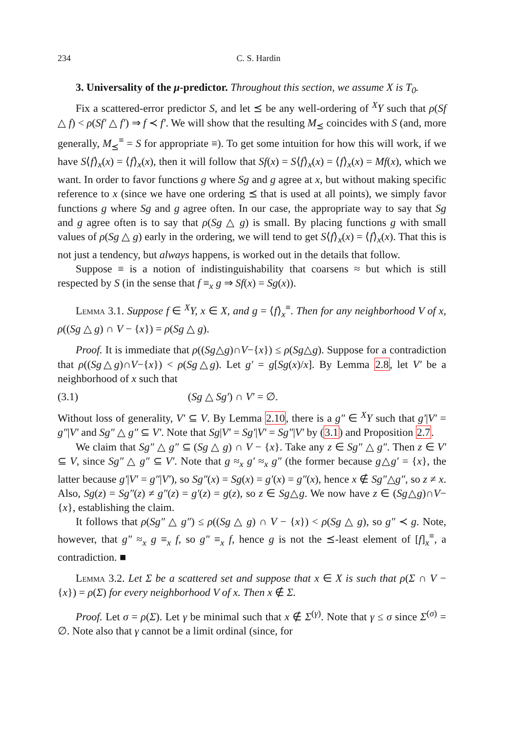234 C. S. Hardin
3. Universality of the μ-predictor. Throughout this section, we assume X is T<sub>0</sub>.
Fix a scattered-error predictor S, and let ⪯ be any well-ordering of <sup>X</sup>Y such that ρ(Sf △ f) < ρ(Sf′ △ f′) ⇒ f ≺ f′. We will show that the resulting M<sub>⪯</sub> coincides with S (and, more generally, M<sub>⪯</sub><sup>≡</sup> = S for appropriate ≡). To get some intuition for how this will work, if we have S⟨f⟩<sub>x</sub>(x) = ⟨f⟩<sub>x</sub>(x), then it will follow that Sf(x) = S⟨f⟩<sub>x</sub>(x) = ⟨f⟩<sub>x</sub>(x) = Mf(x), which we want. In order to favor functions g where Sg and g agree at x, but without making specific reference to x (since we have one ordering ⪯ that is used at all points), we simply favor functions g where Sg and g agree often. In our case, the appropriate way to say that Sg and g agree often is to say that ρ(Sg △ g) is small. By placing functions g with small values of ρ(Sg △ g) early in the ordering, we will tend to get S⟨f⟩<sub>x</sub>(x) = ⟨f⟩<sub>x</sub>(x). That this is not just a tendency, but always happens, is worked out in the details that follow.
Suppose ≡ is a notion of indistinguishability that coarsens ≈ but which is still respected by S (in the sense that f ≡<sub>x</sub> g ⇒ Sf(x) = Sg(x)).
Lemma 3.1. Suppose f ∈ <sup>X</sup>Y, x ∈ X, and g = ⟨f⟩<sub>x</sub><sup>≡</sup>. Then for any neighborhood V of x, ρ((Sg △ g) ∩ V − {x}) = ρ(Sg △ g).
Proof. It is immediate that ρ((Sg△g)∩V−{x}) ≤ ρ(Sg△g). Suppose for a contradiction that ρ((Sg△g)∩V−{x}) < ρ(Sg△g). Let g′ = g[Sg(x)/x]. By Lemma 2.8, let V′ be a neighborhood of x such that
(3.1) (Sg △ Sg′) ∩ V′ = ∅.
Without loss of generality, V′ ⊆ V. By Lemma 2.10, there is a g″ ∈ <sup>X</sup>Y such that g′|V′ = g″|V′ and Sg″ △ g″ ⊆ V′. Note that Sg|V′ = Sg′|V′ = Sg″|V′ by (3.1) and Proposition 2.7.
We claim that Sg″ △ g″ ⊆ (Sg △ g) ∩ V − {x}. Take any z ∈ Sg″ △ g″. Then z ∈ V′ ⊆ V, since Sg″ △ g″ ⊆ V′. Note that g ≈<sub>x</sub> g′ ≈<sub>x</sub> g″ (the former because g△g′ = {x}, the latter because g′|V′ = g″|V′), so Sg″(x) = Sg(x) = g′(x) = g″(x), hence x ∉ Sg″△g″, so z ≠ x. Also, Sg(z) = Sg″(z) ≠ g″(z) = g′(z) = g(z), so z ∈ Sg△g. We now have z ∈ (Sg△g)∩V−{x}, establishing the claim.
It follows that ρ(Sg″ △ g″) ≤ ρ((Sg △ g) ∩ V − {x}) < ρ(Sg △ g), so g″ ≺ g. Note, however, that g″ ≈<sub>x</sub> g ≡<sub>x</sub> f, so g″ ≡<sub>x</sub> f, hence g is not the ⪯-least element of [f]<sub>x</sub><sup>≡</sup>, a contradiction. ■
Lemma 3.2. Let Σ be a scattered set and suppose that x ∈ X is such that ρ(Σ ∩ V − {x}) = ρ(Σ) for every neighborhood V of x. Then x ∉ Σ.
Proof. Let σ = ρ(Σ). Let γ be minimal such that x ∉ Σ<sup>(γ)</sup>. Note that γ ≤ σ since Σ<sup>(σ)</sup> = ∅. Note also that γ cannot be a limit ordinal (since, for